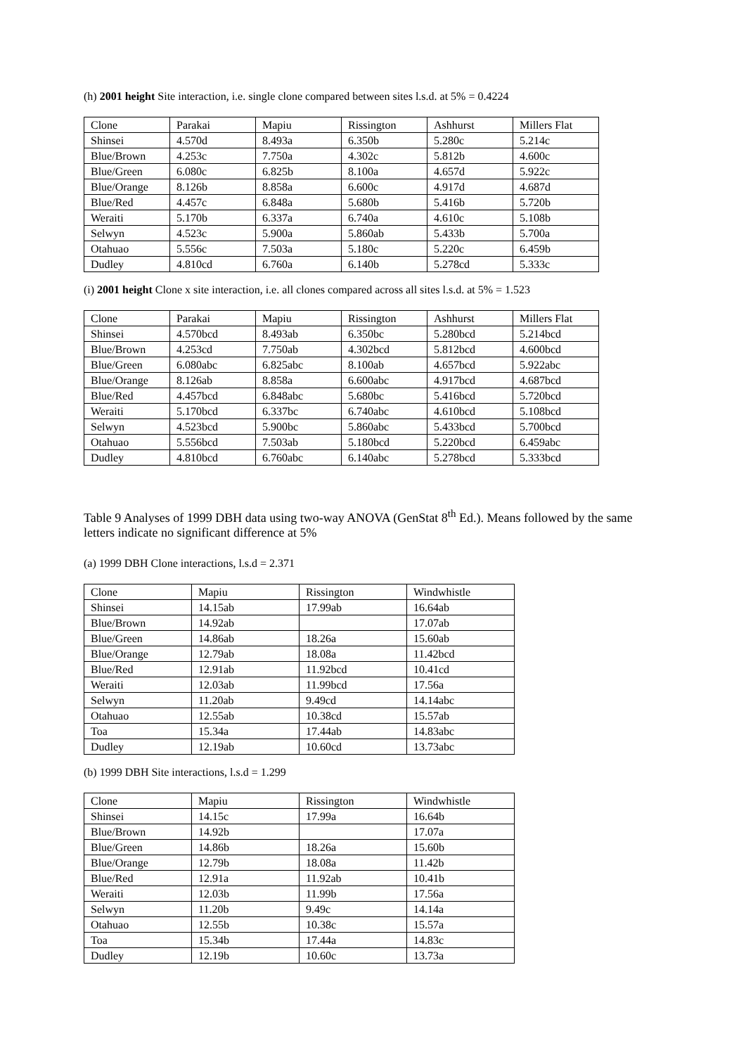(h) 2001 height Site interaction, i.e. single clone compared between sites l.s.d. at 5% = 0.4224
| Clone | Parakai | Mapiu | Rissington | Ashhurst | Millers Flat |
| Shinsei | 4.570d | 8.493a | 6.350b | 5.280c | 5.214c |
| Blue/Brown | 4.253c | 7.750a | 4.302c | 5.812b | 4.600c |
| Blue/Green | 6.080c | 6.825b | 8.100a | 4.657d | 5.922c |
| Blue/Orange | 8.126b | 8.858a | 6.600c | 4.917d | 4.687d |
| Blue/Red | 4.457c | 6.848a | 5.680b | 5.416b | 5.720b |
| Weraiti | 5.170b | 6.337a | 6.740a | 4.610c | 5.108b |
| Selwyn | 4.523c | 5.900a | 5.860ab | 5.433b | 5.700a |
| Otahuao | 5.556c | 7.503a | 5.180c | 5.220c | 6.459b |
| Dudley | 4.810cd | 6.760a | 6.140b | 5.278cd | 5.333c |
(i) 2001 height Clone x site interaction, i.e. all clones compared across all sites l.s.d. at 5% = 1.523
| Clone | Parakai | Mapiu | Rissington | Ashhurst | Millers Flat |
| Shinsei | 4.570bcd | 8.493ab | 6.350bc | 5.280bcd | 5.214bcd |
| Blue/Brown | 4.253cd | 7.750ab | 4.302bcd | 5.812bcd | 4.600bcd |
| Blue/Green | 6.080abc | 6.825abc | 8.100ab | 4.657bcd | 5.922abc |
| Blue/Orange | 8.126ab | 8.858a | 6.600abc | 4.917bcd | 4.687bcd |
| Blue/Red | 4.457bcd | 6.848abc | 5.680bc | 5.416bcd | 5.720bcd |
| Weraiti | 5.170bcd | 6.337bc | 6.740abc | 4.610bcd | 5.108bcd |
| Selwyn | 4.523bcd | 5.900bc | 5.860abc | 5.433bcd | 5.700bcd |
| Otahuao | 5.556bcd | 7.503ab | 5.180bcd | 5.220bcd | 6.459abc |
| Dudley | 4.810bcd | 6.760abc | 6.140abc | 5.278bcd | 5.333bcd |
Table 9 Analyses of 1999 DBH data using two-way ANOVA (GenStat 8<sup>th</sup> Ed.). Means followed by the same letters indicate no significant difference at 5%
(a) 1999 DBH Clone interactions, l.s.d = 2.371
| Clone | Mapiu | Rissington | Windwhistle |
| Shinsei | 14.15ab | 17.99ab | 16.64ab |
| Blue/Brown | 14.92ab | | 17.07ab |
| Blue/Green | 14.86ab | 18.26a | 15.60ab |
| Blue/Orange | 12.79ab | 18.08a | 11.42bcd |
| Blue/Red | 12.91ab | 11.92bcd | 10.41cd |
| Weraiti | 12.03ab | 11.99bcd | 17.56a |
| Selwyn | 11.20ab | 9.49cd | 14.14abc |
| Otahuao | 12.55ab | 10.38cd | 15.57ab |
| Toa | 15.34a | 17.44ab | 14.83abc |
| Dudley | 12.19ab | 10.60cd | 13.73abc |
(b) 1999 DBH Site interactions, l.s.d = 1.299
| Clone | Mapiu | Rissington | Windwhistle |
| Shinsei | 14.15c | 17.99a | 16.64b |
| Blue/Brown | 14.92b | | 17.07a |
| Blue/Green | 14.86b | 18.26a | 15.60b |
| Blue/Orange | 12.79b | 18.08a | 11.42b |
| Blue/Red | 12.91a | 11.92ab | 10.41b |
| Weraiti | 12.03b | 11.99b | 17.56a |
| Selwyn | 11.20b | 9.49c | 14.14a |
| Otahuao | 12.55b | 10.38c | 15.57a |
| Toa | 15.34b | 17.44a | 14.83c |
| Dudley | 12.19b | 10.60c | 13.73a |